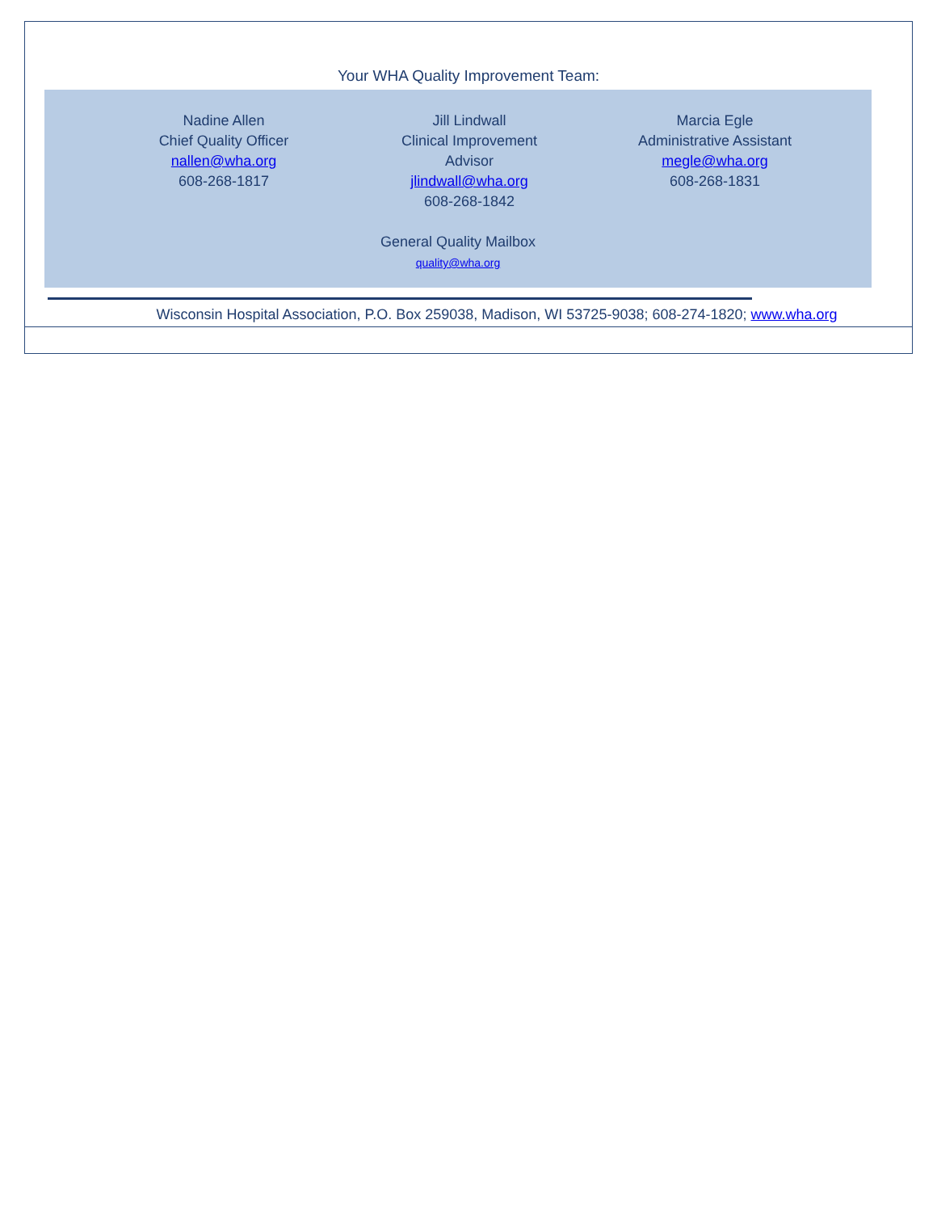Your WHA Quality Improvement Team:
Nadine Allen
Chief Quality Officer
nallen@wha.org
608-268-1817
Jill Lindwall
Clinical Improvement
Advisor
jlindwall@wha.org
608-268-1842
Marcia Egle
Administrative Assistant
megle@wha.org
608-268-1831
General Quality Mailbox
quality@wha.org
Wisconsin Hospital Association, P.O. Box 259038, Madison, WI 53725-9038; 608-274-1820; www.wha.org